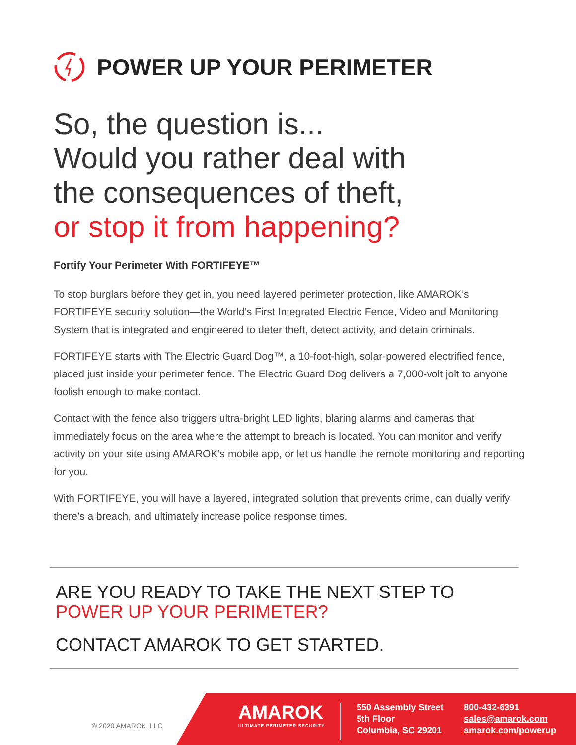POWER UP YOUR PERIMETER
So, the question is...
Would you rather deal with
the consequences of theft,
or stop it from happening?
Fortify Your Perimeter With FORTIFEYE™
To stop burglars before they get in, you need layered perimeter protection, like AMAROK’s FORTIFEYE security solution—the World’s First Integrated Electric Fence, Video and Monitoring System that is integrated and engineered to deter theft, detect activity, and detain criminals.
FORTIFEYE starts with The Electric Guard Dog™, a 10-foot-high, solar-powered electrified fence, placed just inside your perimeter fence. The Electric Guard Dog delivers a 7,000-volt jolt to anyone foolish enough to make contact.
Contact with the fence also triggers ultra-bright LED lights, blaring alarms and cameras that immediately focus on the area where the attempt to breach is located. You can monitor and verify activity on your site using AMAROK’s mobile app, or let us handle the remote monitoring and reporting for you.
With FORTIFEYE, you will have a layered, integrated solution that prevents crime, can dually verify there’s a breach, and ultimately increase police response times.
ARE YOU READY TO TAKE THE NEXT STEP TO
POWER UP YOUR PERIMETER?
CONTACT AMAROK TO GET STARTED.
© 2020 AMAROK, LLC
AMAROK
ULTIMATE PERIMETER SECURITY
550 Assembly Street
5th Floor
Columbia, SC 29201
800-432-6391
sales@amarok.com
amarok.com/powerup